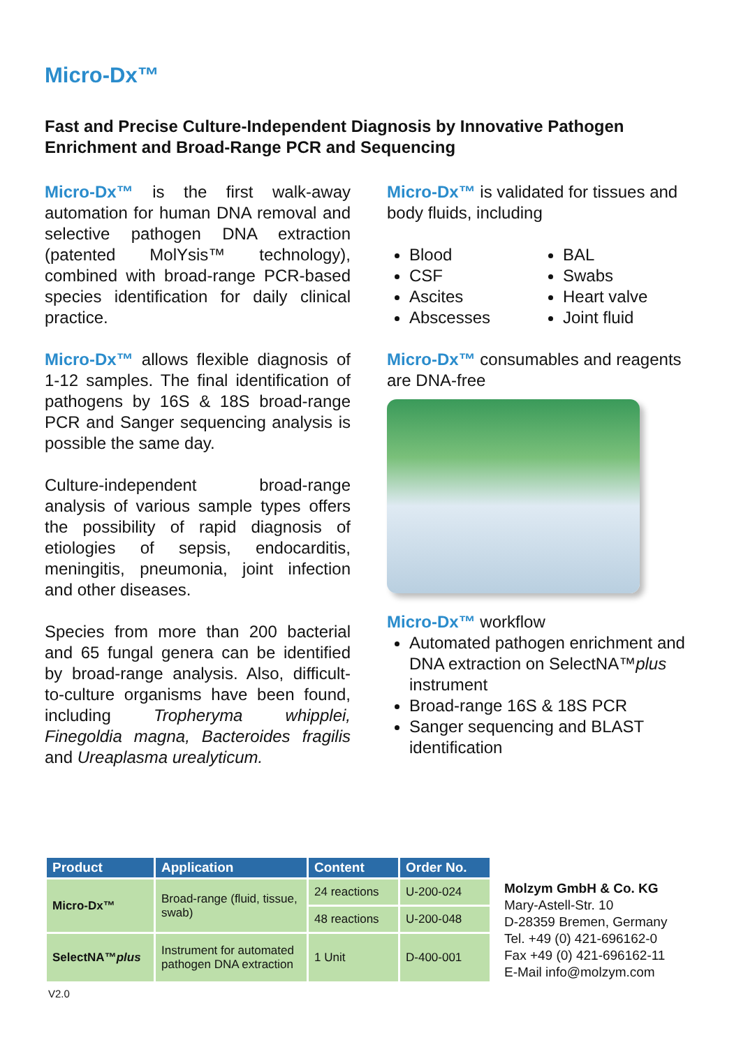Micro-Dx™
Fast and Precise Culture-Independent Diagnosis by Innovative Pathogen Enrichment and Broad-Range PCR and Sequencing
Micro-Dx™ is the first walk-away automation for human DNA removal and selective pathogen DNA extraction (patented MolYsis™ technology), combined with broad-range PCR-based species identification for daily clinical practice.
Micro-Dx™ allows flexible diagnosis of 1-12 samples. The final identification of pathogens by 16S & 18S broad-range PCR and Sanger sequencing analysis is possible the same day.
Culture-independent broad-range analysis of various sample types offers the possibility of rapid diagnosis of etiologies of sepsis, endocarditis, meningitis, pneumonia, joint infection and other diseases.
Species from more than 200 bacterial and 65 fungal genera can be identified by broad-range analysis. Also, difficult-to-culture organisms have been found, including Tropheryma whipplei, Finegoldia magna, Bacteroides fragilis and Ureaplasma urealyticum.
Micro-Dx™ is validated for tissues and body fluids, including
Blood
CSF
Ascites
Abscesses
BAL
Swabs
Heart valve
Joint fluid
Micro-Dx™ consumables and reagents are DNA-free
Micro-Dx™ workflow
Automated pathogen enrichment and DNA extraction on SelectNA™plus instrument
Broad-range 16S & 18S PCR
Sanger sequencing and BLAST identification
| Product | Application | Content | Order No. |
| --- | --- | --- | --- |
| Micro-Dx™ | Broad-range (fluid, tissue, swab) | 24 reactions | U-200-024 |
| | | 48 reactions | U-200-048 |
| SelectNA™ plus | Instrument for automated pathogen DNA extraction | 1 Unit | D-400-001 |
Molzym GmbH & Co. KG
Mary-Astell-Str. 10
D-28359 Bremen, Germany
Tel. +49 (0) 421-696162-0
Fax +49 (0) 421-696162-11
E-Mail info@molzym.com
V2.0